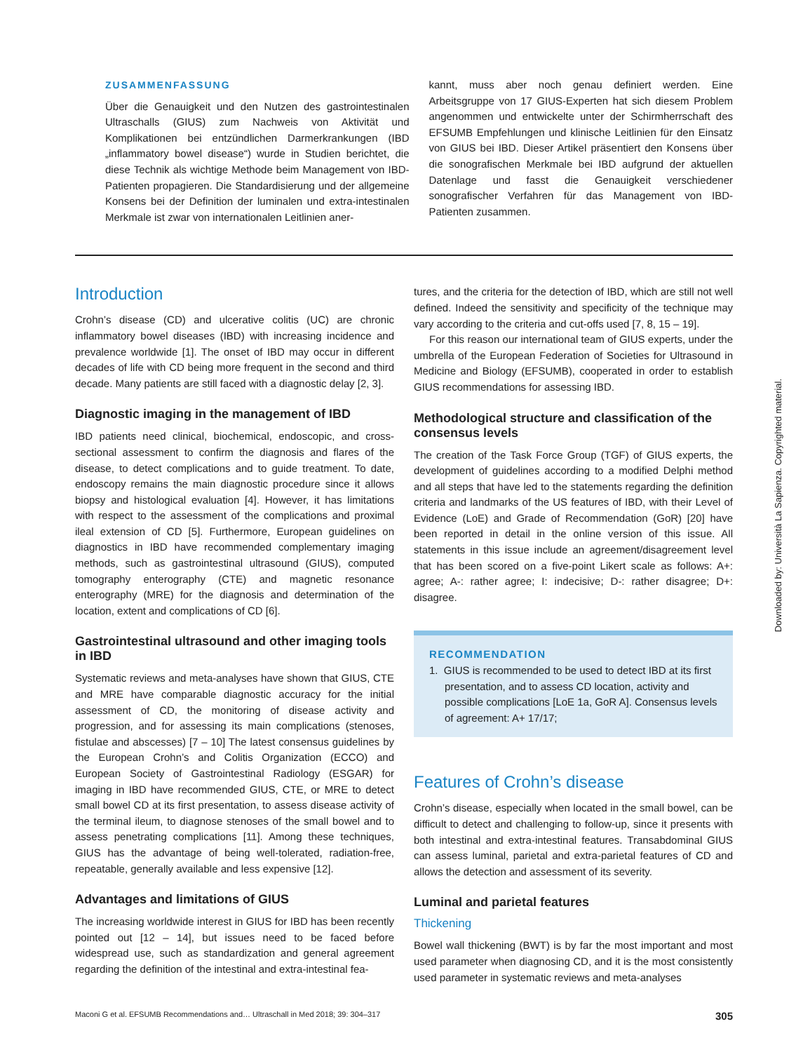ZUSAMMENFASSUNG
Über die Genauigkeit und den Nutzen des gastrointestinalen Ultraschalls (GIUS) zum Nachweis von Aktivität und Komplikationen bei entzündlichen Darmerkrankungen (IBD „inflammatory bowel disease“) wurde in Studien berichtet, die diese Technik als wichtige Methode beim Management von IBD-Patienten propagieren. Die Standardisierung und der allgemeine Konsens bei der Definition der luminalen und extra-intestinalen Merkmale ist zwar von internationalen Leitlinien aner-
kannt, muss aber noch genau definiert werden. Eine Arbeitsgruppe von 17 GIUS-Experten hat sich diesem Problem angenommen und entwickelte unter der Schirmherrschaft des EFSUMB Empfehlungen und klinische Leitlinien für den Einsatz von GIUS bei IBD. Dieser Artikel präsentiert den Konsens über die sonografischen Merkmale bei IBD aufgrund der aktuellen Datenlage und fasst die Genauigkeit verschiedener sonografischer Verfahren für das Management von IBD-Patienten zusammen.
Introduction
Crohn’s disease (CD) and ulcerative colitis (UC) are chronic inflammatory bowel diseases (IBD) with increasing incidence and prevalence worldwide [1]. The onset of IBD may occur in different decades of life with CD being more frequent in the second and third decade. Many patients are still faced with a diagnostic delay [2, 3].
Diagnostic imaging in the management of IBD
IBD patients need clinical, biochemical, endoscopic, and cross-sectional assessment to confirm the diagnosis and flares of the disease, to detect complications and to guide treatment. To date, endoscopy remains the main diagnostic procedure since it allows biopsy and histological evaluation [4]. However, it has limitations with respect to the assessment of the complications and proximal ileal extension of CD [5]. Furthermore, European guidelines on diagnostics in IBD have recommended complementary imaging methods, such as gastrointestinal ultrasound (GIUS), computed tomography enterography (CTE) and magnetic resonance enterography (MRE) for the diagnosis and determination of the location, extent and complications of CD [6].
Gastrointestinal ultrasound and other imaging tools in IBD
Systematic reviews and meta-analyses have shown that GIUS, CTE and MRE have comparable diagnostic accuracy for the initial assessment of CD, the monitoring of disease activity and progression, and for assessing its main complications (stenoses, fistulae and abscesses) [7 – 10] The latest consensus guidelines by the European Crohn’s and Colitis Organization (ECCO) and European Society of Gastrointestinal Radiology (ESGAR) for imaging in IBD have recommended GIUS, CTE, or MRE to detect small bowel CD at its first presentation, to assess disease activity of the terminal ileum, to diagnose stenoses of the small bowel and to assess penetrating complications [11]. Among these techniques, GIUS has the advantage of being well-tolerated, radiation-free, repeatable, generally available and less expensive [12].
Advantages and limitations of GIUS
The increasing worldwide interest in GIUS for IBD has been recently pointed out [12 – 14], but issues need to be faced before widespread use, such as standardization and general agreement regarding the definition of the intestinal and extra-intestinal fea-
tures, and the criteria for the detection of IBD, which are still not well defined. Indeed the sensitivity and specificity of the technique may vary according to the criteria and cut-offs used [7, 8, 15 – 19].
For this reason our international team of GIUS experts, under the umbrella of the European Federation of Societies for Ultrasound in Medicine and Biology (EFSUMB), cooperated in order to establish GIUS recommendations for assessing IBD.
Methodological structure and classification of the consensus levels
The creation of the Task Force Group (TGF) of GIUS experts, the development of guidelines according to a modified Delphi method and all steps that have led to the statements regarding the definition criteria and landmarks of the US features of IBD, with their Level of Evidence (LoE) and Grade of Recommendation (GoR) [20] have been reported in detail in the online version of this issue. All statements in this issue include an agreement/disagreement level that has been scored on a five-point Likert scale as follows: A+: agree; A-: rather agree; I: indecisive; D-: rather disagree; D+: disagree.
RECOMMENDATION
1. GIUS is recommended to be used to detect IBD at its first presentation, and to assess CD location, activity and possible complications [LoE 1a, GoR A]. Consensus levels of agreement: A+ 17/17;
Features of Crohn’s disease
Crohn’s disease, especially when located in the small bowel, can be difficult to detect and challenging to follow-up, since it presents with both intestinal and extra-intestinal features. Transabdominal GIUS can assess luminal, parietal and extra-parietal features of CD and allows the detection and assessment of its severity.
Luminal and parietal features
Thickening
Bowel wall thickening (BWT) is by far the most important and most used parameter when diagnosing CD, and it is the most consistently used parameter in systematic reviews and meta-analyses
Maconi G et al. EFSUMB Recommendations and… Ultraschall in Med 2018; 39: 304–317 305
Downloaded by: Università La Sapienza. Copyrighted material.